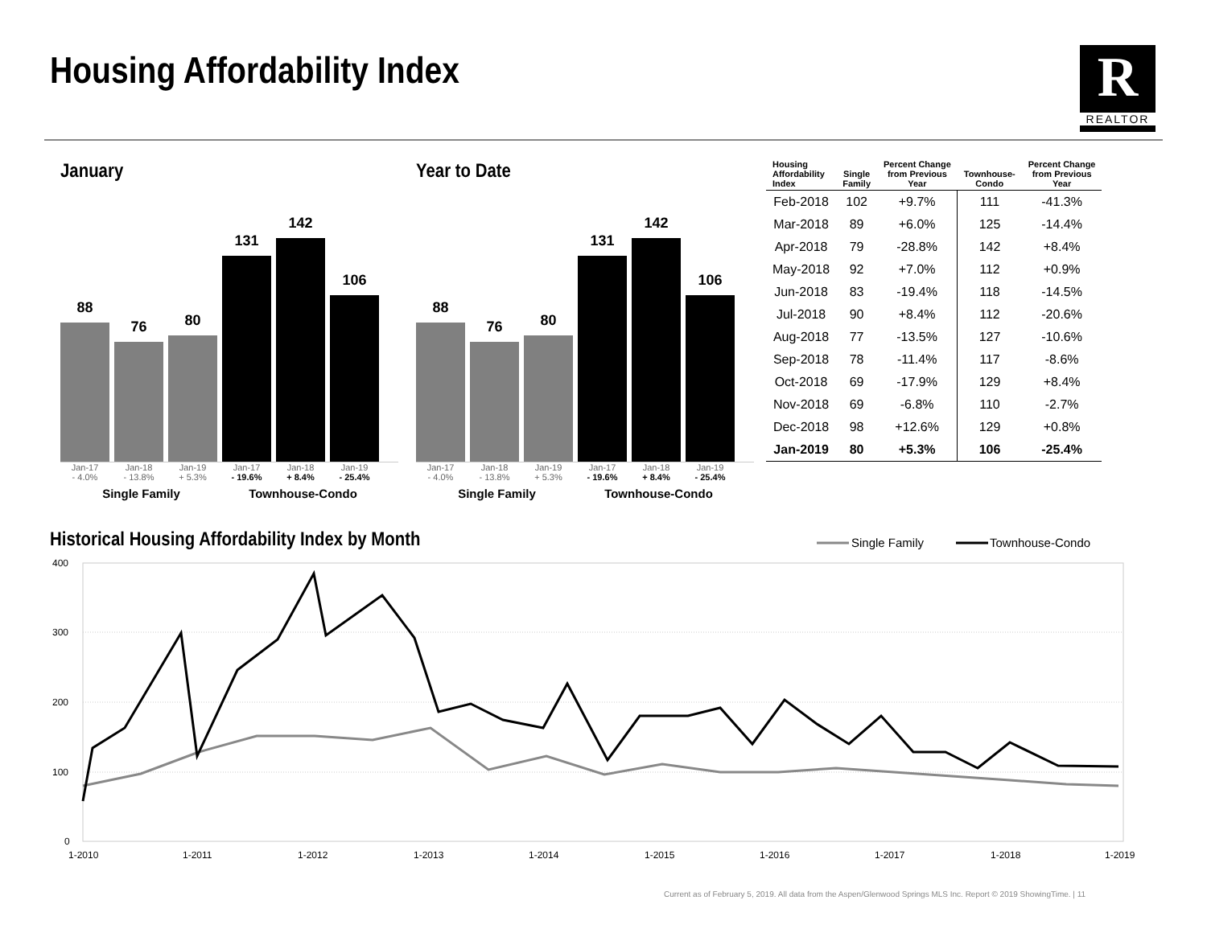Housing Affordability Index R
REALTOR
January
88
76
80
131
142
106
Jan-17
- 4.0%
Jan-18
- 13.8%
Jan-19
+ 5.3%
Jan-17
- 19.6%
Jan-18
+ 8.4%
Jan-19
- 25.4%
Single Family Townhouse-Condo
Year to Date
88
76
80
131
142
106
Jan-17
- 4.0%
Jan-18
- 13.8%
Jan-19
+ 5.3%
Jan-17
- 19.6%
Jan-18
+ 8.4%
Jan-19
- 25.4%
Single Family Townhouse-Condo
| Housing Affordability Index | Single Family | Percent Change from Previous Year | Townhouse- Condo | Percent Change from Previous Year |
| --- | --- | --- | --- | --- |
| Feb-2018 | 102 | +9.7% | 111 | -41.3% |
| Mar-2018 | 89 | +6.0% | 125 | -14.4% |
| Apr-2018 | 79 | -28.8% | 142 | +8.4% |
| May-2018 | 92 | +7.0% | 112 | +0.9% |
| Jun-2018 | 83 | -19.4% | 118 | -14.5% |
| Jul-2018 | 90 | +8.4% | 112 | -20.6% |
| Aug-2018 | 77 | -13.5% | 127 | -10.6% |
| Sep-2018 | 78 | -11.4% | 117 | -8.6% |
| Oct-2018 | 69 | -17.9% | 129 | +8.4% |
| Nov-2018 | 69 | -6.8% | 110 | -2.7% |
| Dec-2018 | 98 | +12.6% | 129 | +0.8% |
| Jan-2019 | 80 | +5.3% | 106 | -25.4% |
Historical Housing Affordability Index by Month
Single Family
Townhouse-Condo
400
300
200
100
0
1-2010
1-2011
1-2012
1-2013
1-2014
1-2015
1-2016
1-2017
1-2018
1-2019
Current as of February 5, 2019. All data from the Aspen/Glenwood Springs MLS Inc. Report © 2019 ShowingTime. | 11